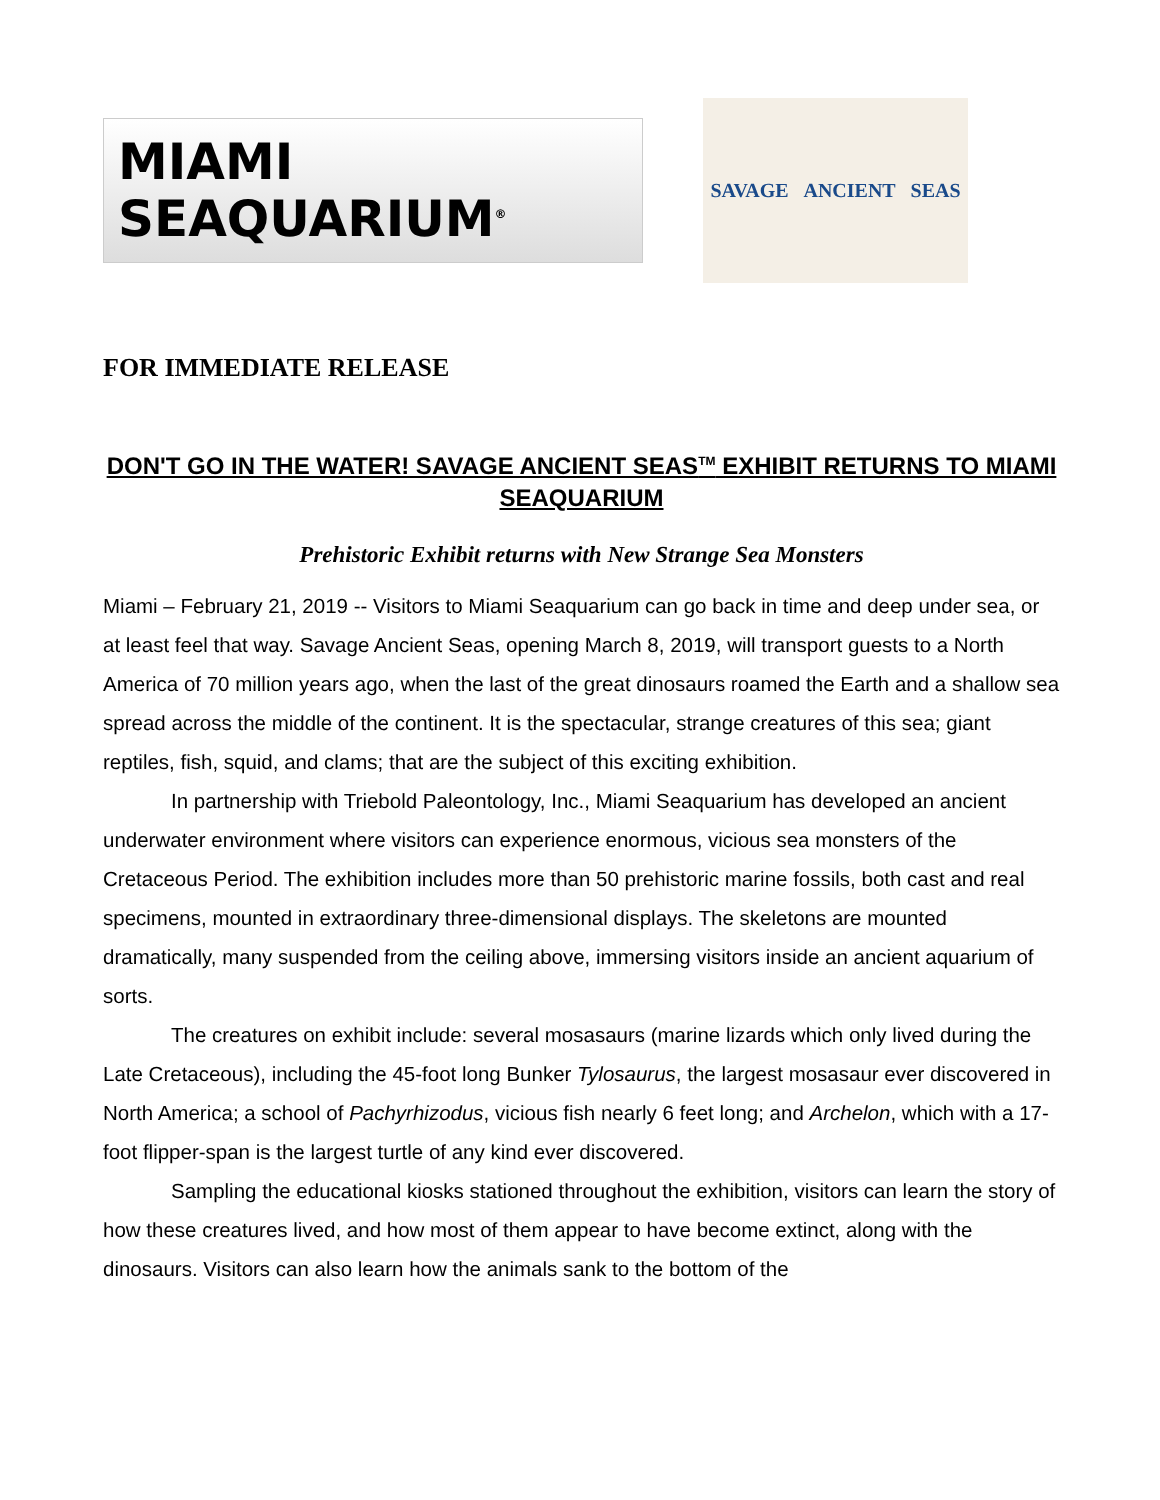MIAMI
SEAQUARIUM<sup>®</sup>
SAVAGE ANCIENT SEAS
FOR IMMEDIATE RELEASE
DON'T GO IN THE WATER! SAVAGE ANCIENT SEAS<sup>TM</sup> EXHIBIT RETURNS TO MIAMI SEAQUARIUM
Prehistoric Exhibit returns with New Strange Sea Monsters
Miami – February 21, 2019 -- Visitors to Miami Seaquarium can go back in time and deep under sea, or at least feel that way. Savage Ancient Seas, opening March 8, 2019, will transport guests to a North America of 70 million years ago, when the last of the great dinosaurs roamed the Earth and a shallow sea spread across the middle of the continent. It is the spectacular, strange creatures of this sea; giant reptiles, fish, squid, and clams; that are the subject of this exciting exhibition.
In partnership with Triebold Paleontology, Inc., Miami Seaquarium has developed an ancient underwater environment where visitors can experience enormous, vicious sea monsters of the Cretaceous Period. The exhibition includes more than 50 prehistoric marine fossils, both cast and real specimens, mounted in extraordinary three-dimensional displays. The skeletons are mounted dramatically, many suspended from the ceiling above, immersing visitors inside an ancient aquarium of sorts.
The creatures on exhibit include: several mosasaurs (marine lizards which only lived during the Late Cretaceous), including the 45-foot long Bunker Tylosaurus, the largest mosasaur ever discovered in North America; a school of Pachyrhizodus, vicious fish nearly 6 feet long; and Archelon, which with a 17-foot flipper-span is the largest turtle of any kind ever discovered.
Sampling the educational kiosks stationed throughout the exhibition, visitors can learn the story of how these creatures lived, and how most of them appear to have become extinct, along with the dinosaurs. Visitors can also learn how the animals sank to the bottom of the